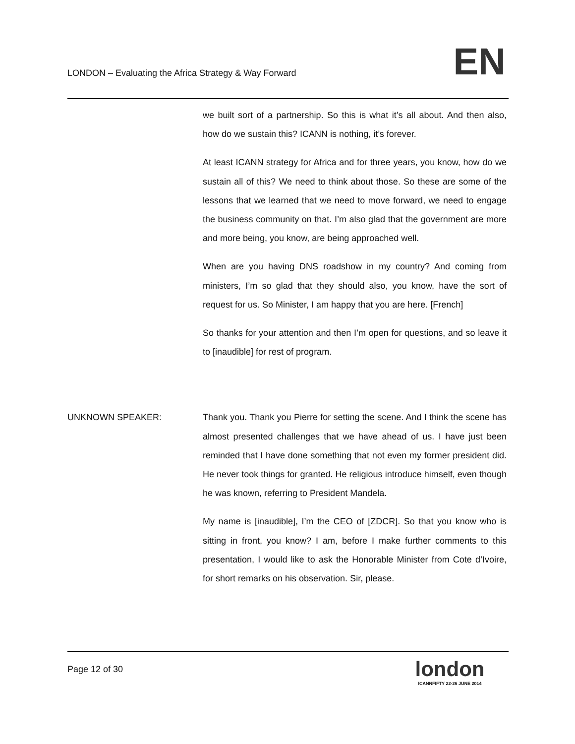LONDON – Evaluating the Africa Strategy & Way Forward
EN
we built sort of a partnership. So this is what it’s all about. And then also, how do we sustain this? ICANN is nothing, it’s forever.
At least ICANN strategy for Africa and for three years, you know, how do we sustain all of this? We need to think about those. So these are some of the lessons that we learned that we need to move forward, we need to engage the business community on that. I’m also glad that the government are more and more being, you know, are being approached well.
When are you having DNS roadshow in my country? And coming from ministers, I’m so glad that they should also, you know, have the sort of request for us. So Minister, I am happy that you are here. [French]
So thanks for your attention and then I’m open for questions, and so leave it to [inaudible] for rest of program.
UNKNOWN SPEAKER:
Thank you. Thank you Pierre for setting the scene. And I think the scene has almost presented challenges that we have ahead of us. I have just been reminded that I have done something that not even my former president did. He never took things for granted. He religious introduce himself, even though he was known, referring to President Mandela.
My name is [inaudible], I’m the CEO of [ZDCR]. So that you know who is sitting in front, you know? I am, before I make further comments to this presentation, I would like to ask the Honorable Minister from Cote d’Ivoire, for short remarks on his observation. Sir, please.
Page 12 of 30
london
ICANNFIFTY 22-26 JUNE 2014